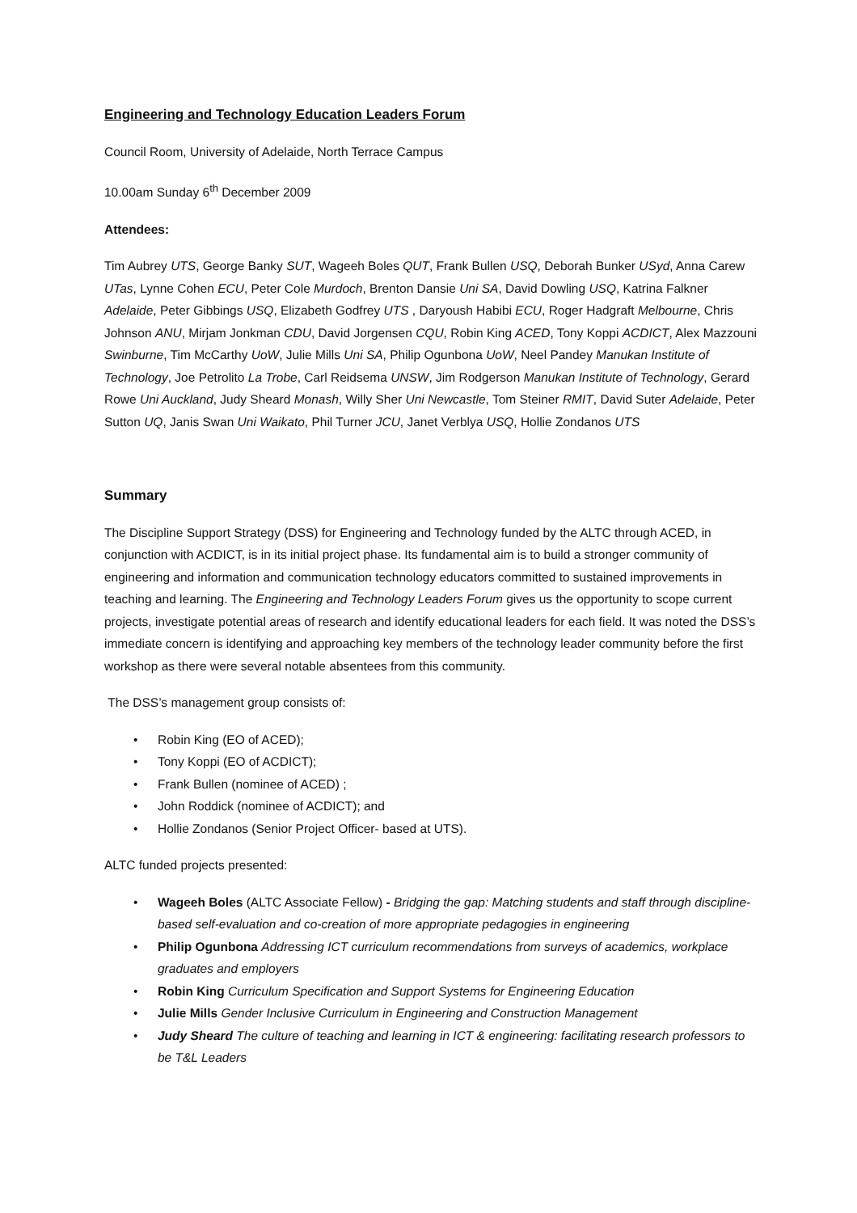Engineering and Technology Education Leaders Forum
Council Room, University of Adelaide, North Terrace Campus
10.00am Sunday 6<sup>th</sup> December 2009
Attendees:
Tim Aubrey UTS, George Banky SUT, Wageeh Boles QUT, Frank Bullen USQ, Deborah Bunker USyd, Anna Carew UTas, Lynne Cohen ECU, Peter Cole Murdoch, Brenton Dansie Uni SA, David Dowling USQ, Katrina Falkner Adelaide, Peter Gibbings USQ, Elizabeth Godfrey UTS , Daryoush Habibi ECU, Roger Hadgraft Melbourne, Chris Johnson ANU, Mirjam Jonkman CDU, David Jorgensen CQU, Robin King ACED, Tony Koppi ACDICT, Alex Mazzouni Swinburne, Tim McCarthy UoW, Julie Mills Uni SA, Philip Ogunbona UoW, Neel Pandey Manukan Institute of Technology, Joe Petrolito La Trobe, Carl Reidsema UNSW, Jim Rodgerson Manukan Institute of Technology, Gerard Rowe Uni Auckland, Judy Sheard Monash, Willy Sher Uni Newcastle, Tom Steiner RMIT, David Suter Adelaide, Peter Sutton UQ, Janis Swan Uni Waikato, Phil Turner JCU, Janet Verblya USQ, Hollie Zondanos UTS
Summary
The Discipline Support Strategy (DSS) for Engineering and Technology funded by the ALTC through ACED, in conjunction with ACDICT, is in its initial project phase. Its fundamental aim is to build a stronger community of engineering and information and communication technology educators committed to sustained improvements in teaching and learning. The Engineering and Technology Leaders Forum gives us the opportunity to scope current projects, investigate potential areas of research and identify educational leaders for each field. It was noted the DSS’s immediate concern is identifying and approaching key members of the technology leader community before the first workshop as there were several notable absentees from this community.
The DSS’s management group consists of:
• Robin King (EO of ACED);
• Tony Koppi (EO of ACDICT);
• Frank Bullen (nominee of ACED) ;
• John Roddick (nominee of ACDICT); and
• Hollie Zondanos (Senior Project Officer- based at UTS).
ALTC funded projects presented:
• Wageeh Boles (ALTC Associate Fellow) - Bridging the gap: Matching students and staff through discipline-based self-evaluation and co-creation of more appropriate pedagogies in engineering
• Philip Ogunbona Addressing ICT curriculum recommendations from surveys of academics, workplace graduates and employers
• Robin King Curriculum Specification and Support Systems for Engineering Education
• Julie Mills Gender Inclusive Curriculum in Engineering and Construction Management
• Judy Sheard The culture of teaching and learning in ICT & engineering: facilitating research professors to be T&L Leaders